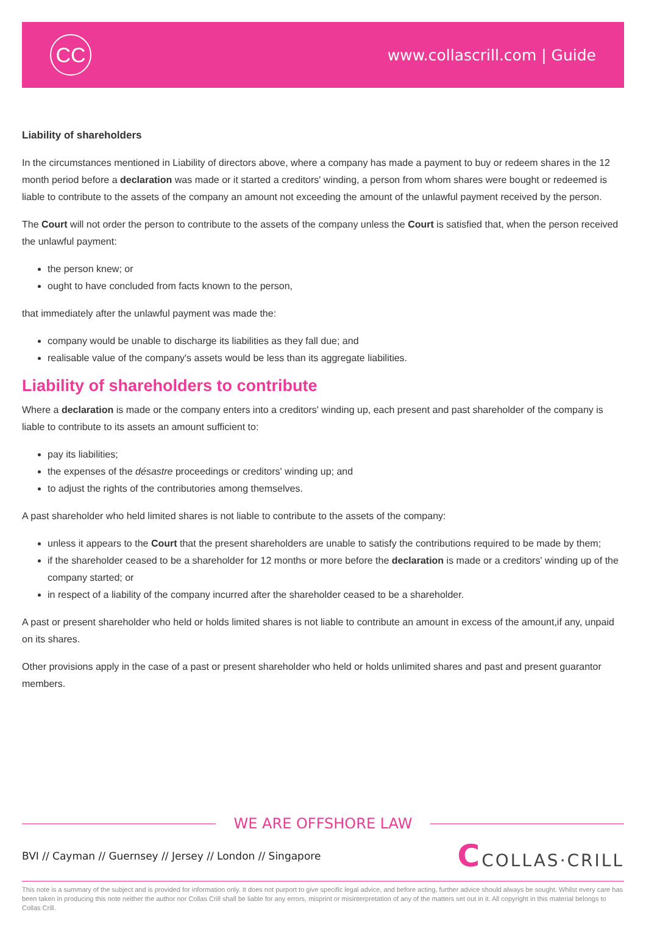CC
www.collascrill.com | Guide
Liability of shareholders
In the circumstances mentioned in Liability of directors above, where a company has made a payment to buy or redeem shares in the 12 month period before a declaration was made or it started a creditors' winding, a person from whom shares were bought or redeemed is liable to contribute to the assets of the company an amount not exceeding the amount of the unlawful payment received by the person.
The Court will not order the person to contribute to the assets of the company unless the Court is satisfied that, when the person received the unlawful payment:
the person knew; or
ought to have concluded from facts known to the person,
that immediately after the unlawful payment was made the:
company would be unable to discharge its liabilities as they fall due; and
realisable value of the company's assets would be less than its aggregate liabilities.
Liability of shareholders to contribute
Where a declaration is made or the company enters into a creditors' winding up, each present and past shareholder of the company is liable to contribute to its assets an amount sufficient to:
pay its liabilities;
the expenses of the désastre proceedings or creditors' winding up; and
to adjust the rights of the contributories among themselves.
A past shareholder who held limited shares is not liable to contribute to the assets of the company:
unless it appears to the Court that the present shareholders are unable to satisfy the contributions required to be made by them;
if the shareholder ceased to be a shareholder for 12 months or more before the declaration is made or a creditors' winding up of the company started; or
in respect of a liability of the company incurred after the shareholder ceased to be a shareholder.
A past or present shareholder who held or holds limited shares is not liable to contribute an amount in excess of the amount,if any, unpaid on its shares.
Other provisions apply in the case of a past or present shareholder who held or holds unlimited shares and past and present guarantor members.
WE ARE OFFSHORE LAW
BVI // Cayman // Guernsey // Jersey // London // Singapore
CCOLLAS·CRILL
This note is a summary of the subject and is provided for information only. It does not purport to give specific legal advice, and before acting, further advice should always be sought. Whilst every care has been taken in producing this note neither the author nor Collas Crill shall be liable for any errors, misprint or misinterpretation of any of the matters set out in it. All copyright in this material belongs to Collas Crill.